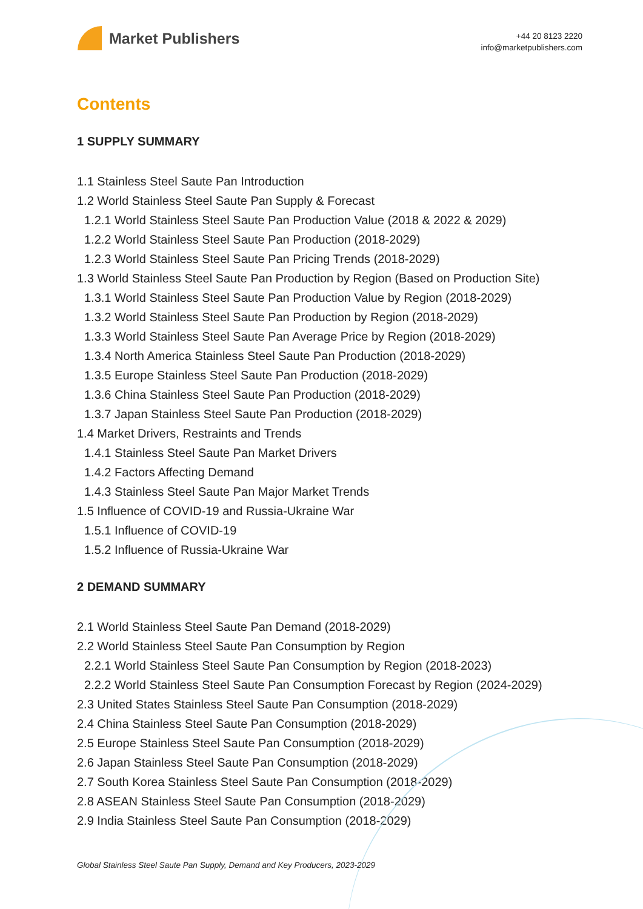Market Publishers
+44 20 8123 2220
info@marketpublishers.com
Contents
1 SUPPLY SUMMARY
1.1 Stainless Steel Saute Pan Introduction
1.2 World Stainless Steel Saute Pan Supply & Forecast
1.2.1 World Stainless Steel Saute Pan Production Value (2018 & 2022 & 2029)
1.2.2 World Stainless Steel Saute Pan Production (2018-2029)
1.2.3 World Stainless Steel Saute Pan Pricing Trends (2018-2029)
1.3 World Stainless Steel Saute Pan Production by Region (Based on Production Site)
1.3.1 World Stainless Steel Saute Pan Production Value by Region (2018-2029)
1.3.2 World Stainless Steel Saute Pan Production by Region (2018-2029)
1.3.3 World Stainless Steel Saute Pan Average Price by Region (2018-2029)
1.3.4 North America Stainless Steel Saute Pan Production (2018-2029)
1.3.5 Europe Stainless Steel Saute Pan Production (2018-2029)
1.3.6 China Stainless Steel Saute Pan Production (2018-2029)
1.3.7 Japan Stainless Steel Saute Pan Production (2018-2029)
1.4 Market Drivers, Restraints and Trends
1.4.1 Stainless Steel Saute Pan Market Drivers
1.4.2 Factors Affecting Demand
1.4.3 Stainless Steel Saute Pan Major Market Trends
1.5 Influence of COVID-19 and Russia-Ukraine War
1.5.1 Influence of COVID-19
1.5.2 Influence of Russia-Ukraine War
2 DEMAND SUMMARY
2.1 World Stainless Steel Saute Pan Demand (2018-2029)
2.2 World Stainless Steel Saute Pan Consumption by Region
2.2.1 World Stainless Steel Saute Pan Consumption by Region (2018-2023)
2.2.2 World Stainless Steel Saute Pan Consumption Forecast by Region (2024-2029)
2.3 United States Stainless Steel Saute Pan Consumption (2018-2029)
2.4 China Stainless Steel Saute Pan Consumption (2018-2029)
2.5 Europe Stainless Steel Saute Pan Consumption (2018-2029)
2.6 Japan Stainless Steel Saute Pan Consumption (2018-2029)
2.7 South Korea Stainless Steel Saute Pan Consumption (2018-2029)
2.8 ASEAN Stainless Steel Saute Pan Consumption (2018-2029)
2.9 India Stainless Steel Saute Pan Consumption (2018-2029)
Global Stainless Steel Saute Pan Supply, Demand and Key Producers, 2023-2029